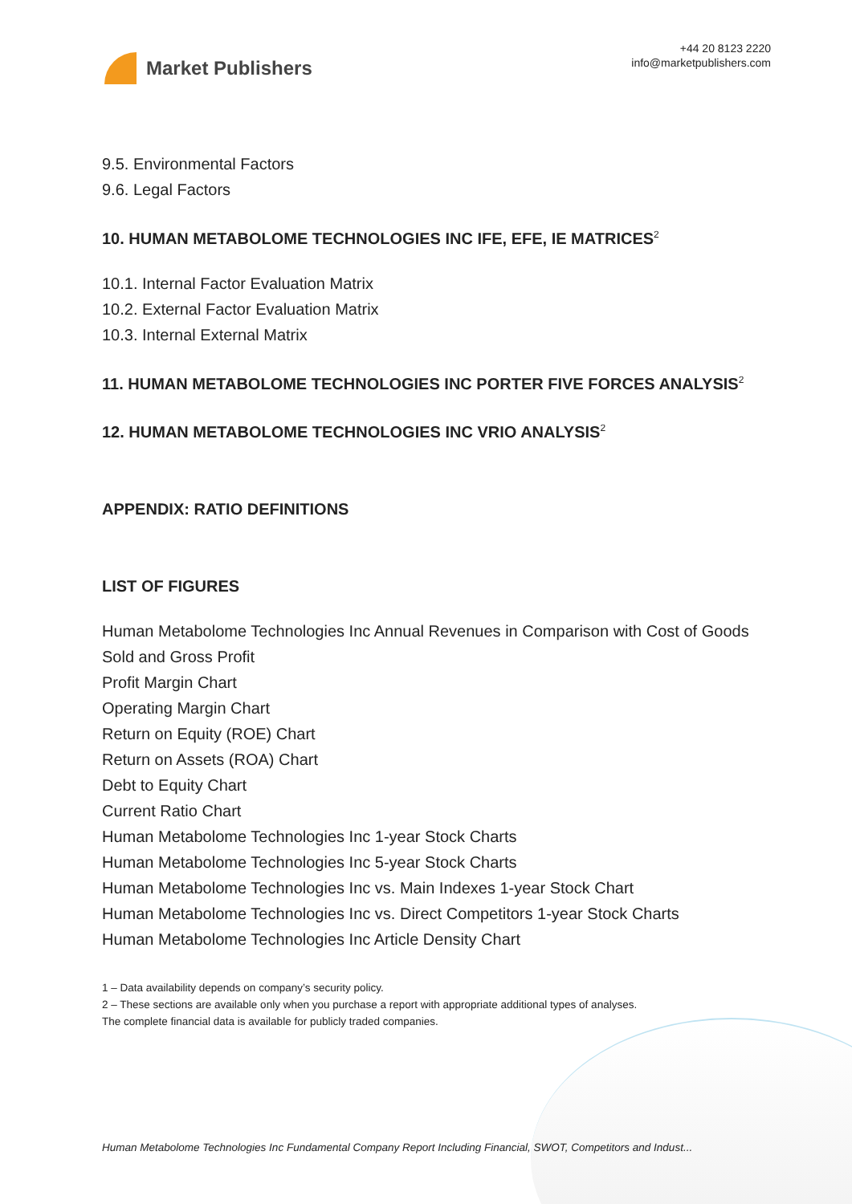Market Publishers
+44 20 8123 2220
info@marketpublishers.com
9.5. Environmental Factors
9.6. Legal Factors
10. HUMAN METABOLOME TECHNOLOGIES INC IFE, EFE, IE MATRICES<sup>2</sup>
10.1. Internal Factor Evaluation Matrix
10.2. External Factor Evaluation Matrix
10.3. Internal External Matrix
11. HUMAN METABOLOME TECHNOLOGIES INC PORTER FIVE FORCES ANALYSIS<sup>2</sup>
12. HUMAN METABOLOME TECHNOLOGIES INC VRIO ANALYSIS<sup>2</sup>
APPENDIX: RATIO DEFINITIONS
LIST OF FIGURES
Human Metabolome Technologies Inc Annual Revenues in Comparison with Cost of Goods Sold and Gross Profit
Profit Margin Chart
Operating Margin Chart
Return on Equity (ROE) Chart
Return on Assets (ROA) Chart
Debt to Equity Chart
Current Ratio Chart
Human Metabolome Technologies Inc 1-year Stock Charts
Human Metabolome Technologies Inc 5-year Stock Charts
Human Metabolome Technologies Inc vs. Main Indexes 1-year Stock Chart
Human Metabolome Technologies Inc vs. Direct Competitors 1-year Stock Charts
Human Metabolome Technologies Inc Article Density Chart
1 – Data availability depends on company’s security policy.
2 – These sections are available only when you purchase a report with appropriate additional types of analyses.
The complete financial data is available for publicly traded companies.
Human Metabolome Technologies Inc Fundamental Company Report Including Financial, SWOT, Competitors and Indust...